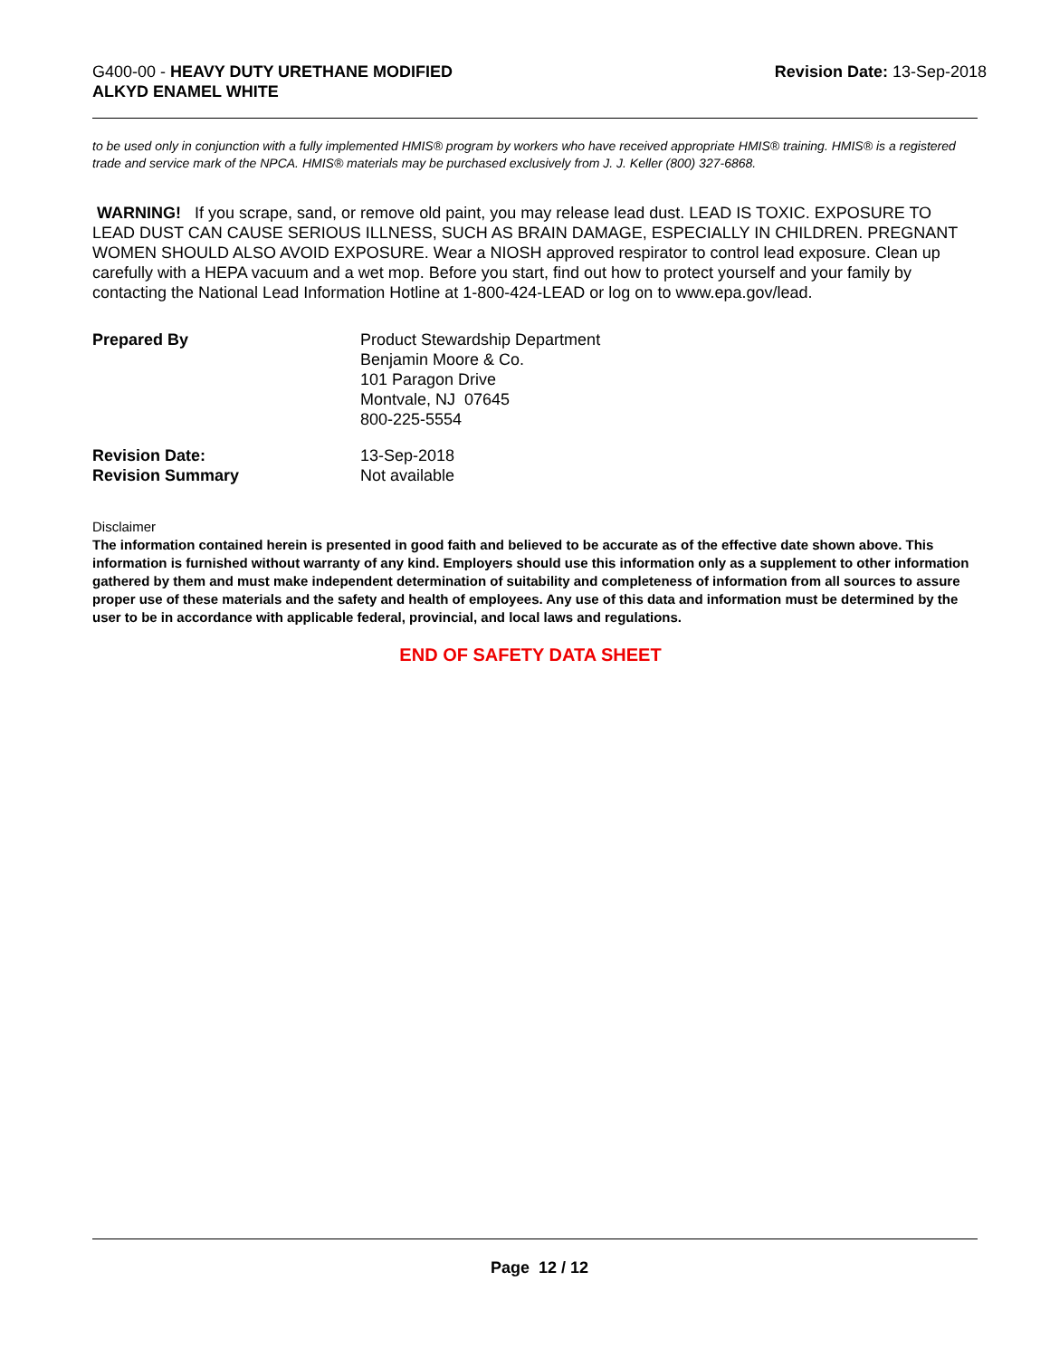G400-00 - HEAVY DUTY URETHANE MODIFIED
ALKYD ENAMEL WHITE
Revision Date: 13-Sep-2018
to be used only in conjunction with a fully implemented HMIS® program by workers who have received appropriate HMIS® training. HMIS® is a registered trade and service mark of the NPCA. HMIS® materials may be purchased exclusively from J. J. Keller (800) 327-6868.
WARNING! If you scrape, sand, or remove old paint, you may release lead dust. LEAD IS TOXIC. EXPOSURE TO LEAD DUST CAN CAUSE SERIOUS ILLNESS, SUCH AS BRAIN DAMAGE, ESPECIALLY IN CHILDREN. PREGNANT WOMEN SHOULD ALSO AVOID EXPOSURE. Wear a NIOSH approved respirator to control lead exposure. Clean up carefully with a HEPA vacuum and a wet mop. Before you start, find out how to protect yourself and your family by contacting the National Lead Information Hotline at 1-800-424-LEAD or log on to www.epa.gov/lead.
| Prepared By | Product Stewardship Department Benjamin Moore & Co. 101 Paragon Drive Montvale, NJ 07645 800-225-5554 |
| Revision Date: | 13-Sep-2018 |
| Revision Summary | Not available |
Disclaimer
The information contained herein is presented in good faith and believed to be accurate as of the effective date shown above. This information is furnished without warranty of any kind. Employers should use this information only as a supplement to other information gathered by them and must make independent determination of suitability and completeness of information from all sources to assure proper use of these materials and the safety and health of employees. Any use of this data and information must be determined by the user to be in accordance with applicable federal, provincial, and local laws and regulations.
END OF SAFETY DATA SHEET
Page 12 / 12